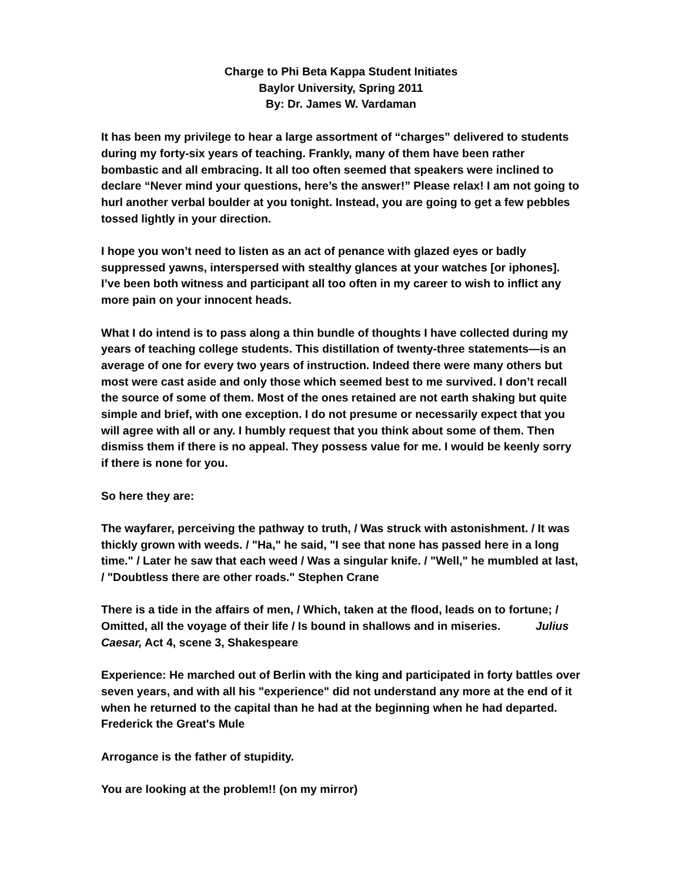Charge to Phi Beta Kappa Student Initiates
Baylor University, Spring 2011
By: Dr. James W. Vardaman
It has been my privilege to hear a large assortment of “charges” delivered to students during my forty-six years of teaching. Frankly, many of them have been rather bombastic and all embracing. It all too often seemed that speakers were inclined to declare “Never mind your questions, here’s the answer!” Please relax! I am not going to hurl another verbal boulder at you tonight. Instead, you are going to get a few pebbles tossed lightly in your direction.
I hope you won’t need to listen as an act of penance with glazed eyes or badly suppressed yawns, interspersed with stealthy glances at your watches [or iphones]. I’ve been both witness and participant all too often in my career to wish to inflict any more pain on your innocent heads.
What I do intend is to pass along a thin bundle of thoughts I have collected during my years of teaching college students. This distillation of twenty-three statements—is an average of one for every two years of instruction. Indeed there were many others but most were cast aside and only those which seemed best to me survived. I don’t recall the source of some of them. Most of the ones retained are not earth shaking but quite simple and brief, with one exception. I do not presume or necessarily expect that you will agree with all or any. I humbly request that you think about some of them. Then dismiss them if there is no appeal. They possess value for me. I would be keenly sorry if there is none for you.
So here they are:
The wayfarer, perceiving the pathway to truth, / Was struck with astonishment. / It was thickly grown with weeds. / "Ha," he said, "I see that none has passed here in a long time." / Later he saw that each weed / Was a singular knife. / "Well," he mumbled at last, / "Doubtless there are other roads." Stephen Crane
There is a tide in the affairs of men, / Which, taken at the flood, leads on to fortune; / Omitted, all the voyage of their life / Is bound in shallows and in miseries. Julius Caesar, Act 4, scene 3, Shakespeare
Experience: He marched out of Berlin with the king and participated in forty battles over seven years, and with all his "experience" did not understand any more at the end of it when he returned to the capital than he had at the beginning when he had departed. Frederick the Great's Mule
Arrogance is the father of stupidity.
You are looking at the problem!! (on my mirror)